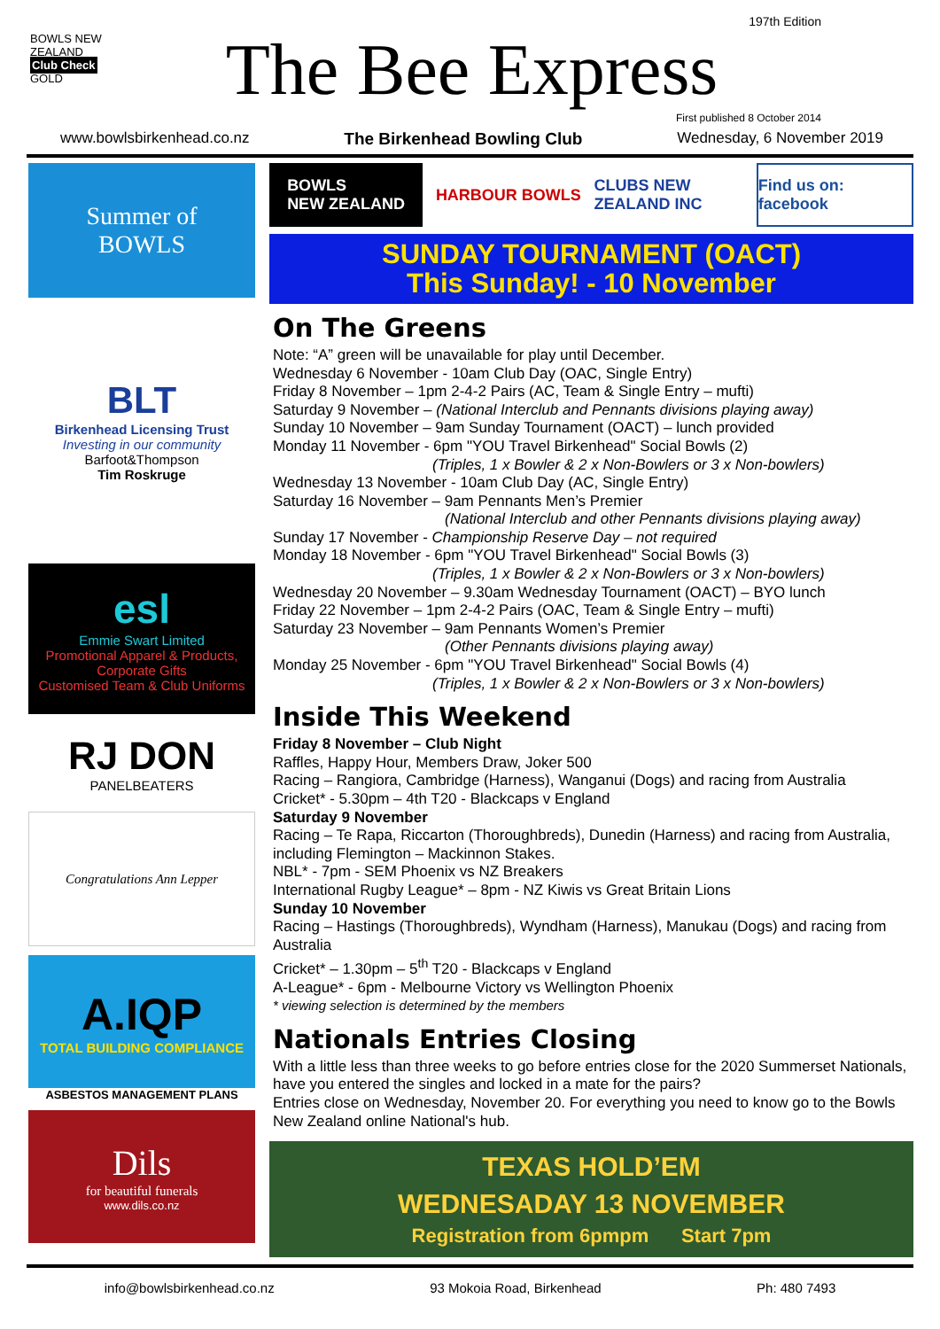BOWLS NEW ZEALAND
Club Check
GOLD
197th Edition
The Bee Express
First published 8 October 2014
www.bowlsbirkenhead.co.nz The Birkenhead Bowling Club Wednesday, 6 November 2019
Summer of
BOWLS
BLT
Birkenhead Licensing Trust
Investing in our community
Barfoot&Thompson
Tim Roskruge
esl
Emmie Swart Limited
Promotional Apparel & Products, Corporate Gifts
Customised Team & Club Uniforms
RJ DON
PANELBEATERS
Congratulations Ann Lepper
A.IQP
TOTAL BUILDING COMPLIANCE
ASBESTOS MANAGEMENT PLANS
Dils
for beautiful funerals
www.dils.co.nz
BOWLS
NEW ZEALAND
HARBOUR BOWLS CLUBS NEW ZEALAND INC Find us on: facebook
SUNDAY TOURNAMENT (OACT)
This Sunday! - 10 November
On The Greens
Note: “A” green will be unavailable for play until December.
Wednesday 6 November - 10am Club Day (OAC, Single Entry)
Friday 8 November – 1pm 2-4-2 Pairs (AC, Team & Single Entry – mufti)
Saturday 9 November – (National Interclub and Pennants divisions playing away)
Sunday 10 November – 9am Sunday Tournament (OACT) – lunch provided
Monday 11 November - 6pm "YOU Travel Birkenhead" Social Bowls (2)
(Triples, 1 x Bowler & 2 x Non-Bowlers or 3 x Non-bowlers)
Wednesday 13 November - 10am Club Day (AC, Single Entry)
Saturday 16 November – 9am Pennants Men’s Premier
(National Interclub and other Pennants divisions playing away)
Sunday 17 November - Championship Reserve Day – not required
Monday 18 November - 6pm "YOU Travel Birkenhead" Social Bowls (3)
(Triples, 1 x Bowler & 2 x Non-Bowlers or 3 x Non-bowlers)
Wednesday 20 November – 9.30am Wednesday Tournament (OACT) – BYO lunch
Friday 22 November – 1pm 2-4-2 Pairs (OAC, Team & Single Entry – mufti)
Saturday 23 November – 9am Pennants Women’s Premier
(Other Pennants divisions playing away)
Monday 25 November - 6pm "YOU Travel Birkenhead" Social Bowls (4)
(Triples, 1 x Bowler & 2 x Non-Bowlers or 3 x Non-bowlers)
Inside This Weekend
Friday 8 November – Club Night
Raffles, Happy Hour, Members Draw, Joker 500
Racing – Rangiora, Cambridge (Harness), Wanganui (Dogs) and racing from Australia
Cricket* - 5.30pm – 4th T20 - Blackcaps v England
Saturday 9 November
Racing – Te Rapa, Riccarton (Thoroughbreds), Dunedin (Harness) and racing from Australia, including Flemington – Mackinnon Stakes.
NBL* - 7pm - SEM Phoenix vs NZ Breakers
International Rugby League* – 8pm - NZ Kiwis vs Great Britain Lions
Sunday 10 November
Racing – Hastings (Thoroughbreds), Wyndham (Harness), Manukau (Dogs) and racing from Australia
Cricket* – 1.30pm – 5<sup>th</sup> T20 - Blackcaps v England
A-League* - 6pm - Melbourne Victory vs Wellington Phoenix
* viewing selection is determined by the members
Nationals Entries Closing
With a little less than three weeks to go before entries close for the 2020 Summerset Nationals, have you entered the singles and locked in a mate for the pairs?
Entries close on Wednesday, November 20. For everything you need to know go to the Bowls New Zealand online National's hub.
TEXAS HOLD’EM
WEDNESADAY 13 NOVEMBER
Registration from 6pmpm Start 7pm
info@bowlsbirkenhead.co.nz 93 Mokoia Road, Birkenhead Ph: 480 7493